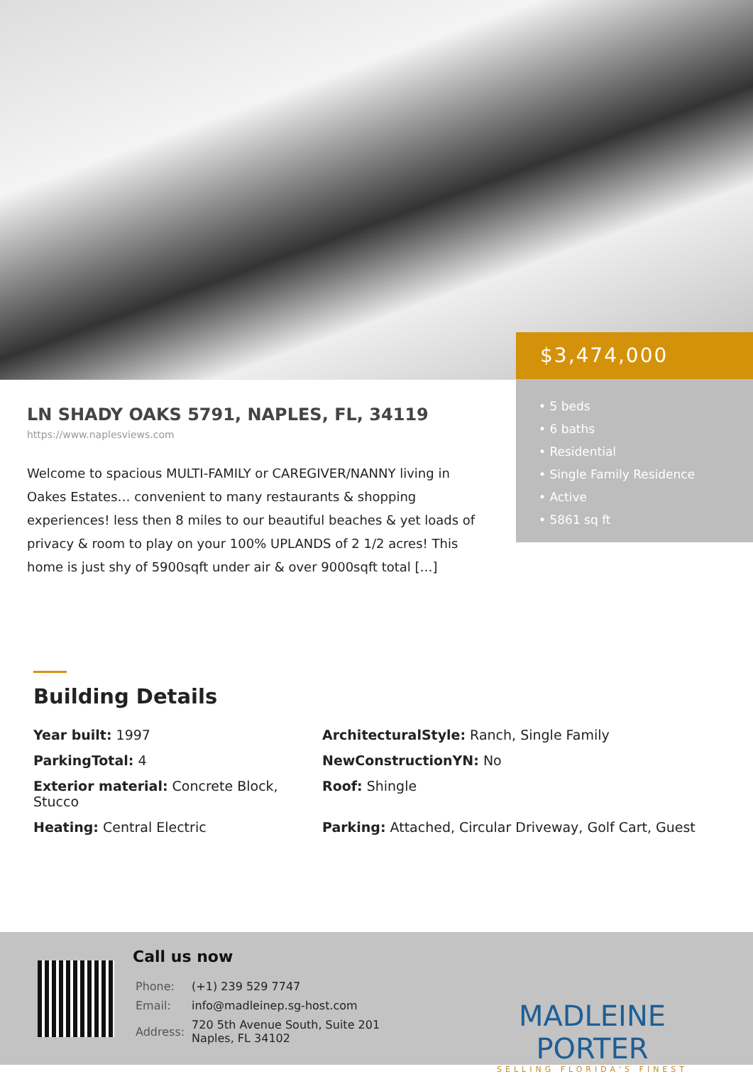LN SHADY OAKS 5791, NAPLES, FL, 34119
https://www.naplesviews.com
Welcome to spacious MULTI-FAMILY or CAREGIVER/NANNY living in Oakes Estates… convenient to many restaurants & shopping experiences! less then 8 miles to our beautiful beaches & yet loads of privacy & room to play on your 100% UPLANDS of 2 1/2 acres! This home is just shy of 5900sqft under air & over 9000sqft total […]
$3,474,000
• 5 beds
• 6 baths
• Residential
• Single Family Residence
• Active
• 5861 sq ft
Building Details
Year built: 1997
ArchitecturalStyle: Ranch, Single Family
ParkingTotal: 4
NewConstructionYN: No
Exterior material: Concrete Block, Stucco
Roof: Shingle
Heating: Central Electric
Parking: Attached, Circular Driveway, Golf Cart, Guest
Call us now
| Phone: | (+1) 239 529 7747 |
| Email: | info@madleinep.sg-host.com |
| Address: | 720 5th Avenue South, Suite 201 Naples, FL 34102 |
MADLEINE PORTER
SELLING FLORIDA'S FINEST